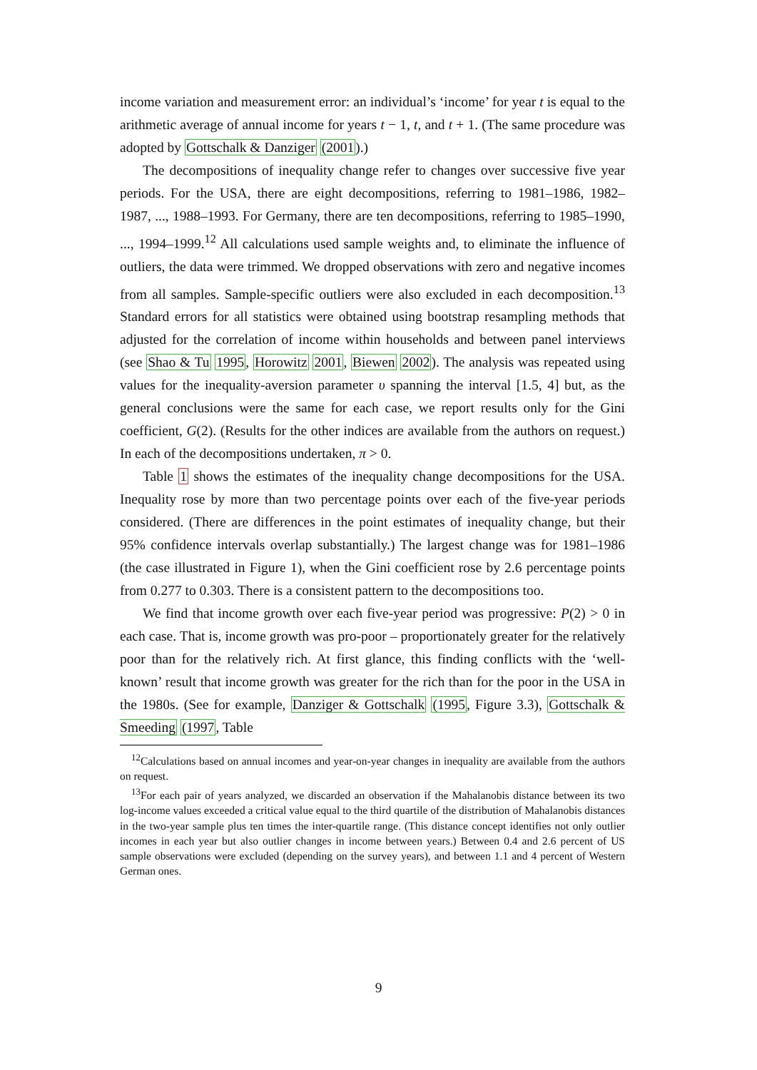income variation and measurement error: an individual’s ‘income’ for year t is equal to the arithmetic average of annual income for years t − 1, t, and t + 1. (The same procedure was adopted by Gottschalk & Danziger (2001).)
The decompositions of inequality change refer to changes over successive five year periods. For the USA, there are eight decompositions, referring to 1981–1986, 1982–1987, ..., 1988–1993. For Germany, there are ten decompositions, referring to 1985–1990, ..., 1994–1999.<sup>12</sup> All calculations used sample weights and, to eliminate the influence of outliers, the data were trimmed. We dropped observations with zero and negative incomes from all samples. Sample-specific outliers were also excluded in each decomposition.<sup>13</sup> Standard errors for all statistics were obtained using bootstrap resampling methods that adjusted for the correlation of income within households and between panel interviews (see Shao & Tu 1995, Horowitz 2001, Biewen 2002). The analysis was repeated using values for the inequality-aversion parameter υ spanning the interval [1.5, 4] but, as the general conclusions were the same for each case, we report results only for the Gini coefficient, G(2). (Results for the other indices are available from the authors on request.) In each of the decompositions undertaken, π > 0.
Table 1 shows the estimates of the inequality change decompositions for the USA. Inequality rose by more than two percentage points over each of the five-year periods considered. (There are differences in the point estimates of inequality change, but their 95% confidence intervals overlap substantially.) The largest change was for 1981–1986 (the case illustrated in Figure 1), when the Gini coefficient rose by 2.6 percentage points from 0.277 to 0.303. There is a consistent pattern to the decompositions too.
We find that income growth over each five-year period was progressive: P(2) > 0 in each case. That is, income growth was pro-poor – proportionately greater for the relatively poor than for the relatively rich. At first glance, this finding conflicts with the ‘well-known’ result that income growth was greater for the rich than for the poor in the USA in the 1980s. (See for example, Danziger & Gottschalk (1995, Figure 3.3), Gottschalk & Smeeding (1997, Table
<sup>12</sup> Calculations based on annual incomes and year-on-year changes in inequality are available from the authors on request.
<sup>13</sup> For each pair of years analyzed, we discarded an observation if the Mahalanobis distance between its two log-income values exceeded a critical value equal to the third quartile of the distribution of Mahalanobis distances in the two-year sample plus ten times the inter-quartile range. (This distance concept identifies not only outlier incomes in each year but also outlier changes in income between years.) Between 0.4 and 2.6 percent of US sample observations were excluded (depending on the survey years), and between 1.1 and 4 percent of Western German ones.
9